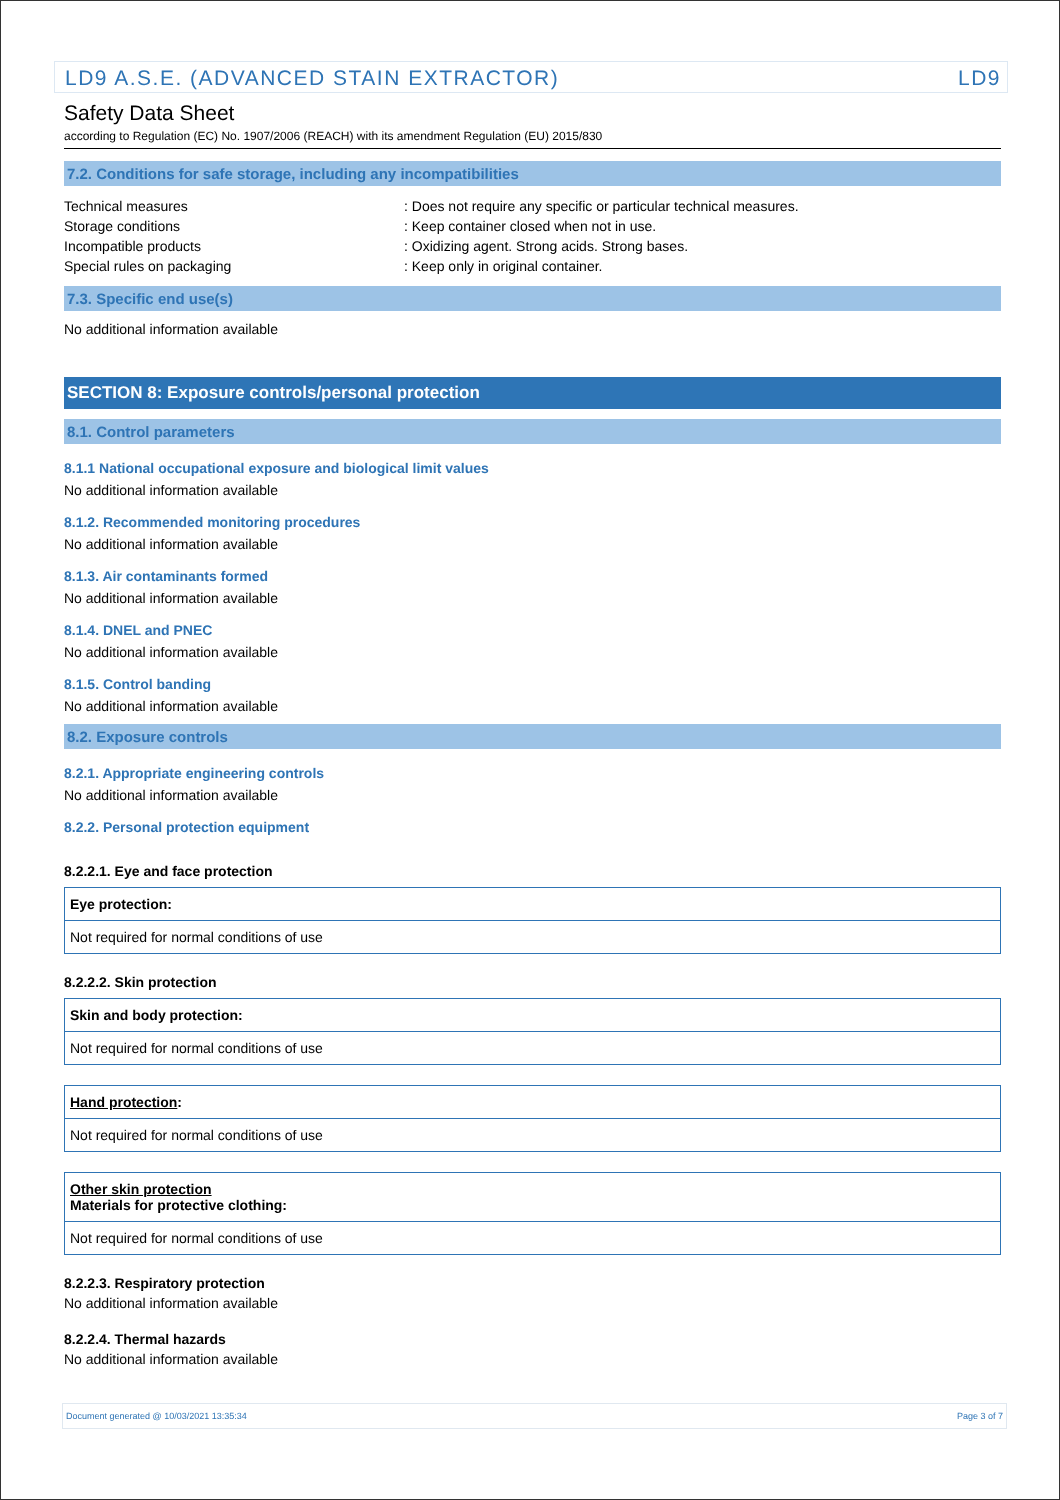LD9 A.S.E. (ADVANCED STAIN EXTRACTOR) LD9
Safety Data Sheet
according to Regulation (EC) No. 1907/2006 (REACH) with its amendment Regulation (EU) 2015/830
7.2. Conditions for safe storage, including any incompatibilities
| Technical measures | : Does not require any specific or particular technical measures. |
| Storage conditions | : Keep container closed when not in use. |
| Incompatible products | : Oxidizing agent. Strong acids. Strong bases. |
| Special rules on packaging | : Keep only in original container. |
7.3. Specific end use(s)
No additional information available
SECTION 8: Exposure controls/personal protection
8.1. Control parameters
8.1.1 National occupational exposure and biological limit values
No additional information available
8.1.2. Recommended monitoring procedures
No additional information available
8.1.3. Air contaminants formed
No additional information available
8.1.4. DNEL and PNEC
No additional information available
8.1.5. Control banding
No additional information available
8.2. Exposure controls
8.2.1. Appropriate engineering controls
No additional information available
8.2.2. Personal protection equipment
8.2.2.1. Eye and face protection
Eye protection:
Not required for normal conditions of use
8.2.2.2. Skin protection
Skin and body protection:
Not required for normal conditions of use
Hand protection:
Not required for normal conditions of use
Other skin protection
Materials for protective clothing:
Not required for normal conditions of use
8.2.2.3. Respiratory protection
No additional information available
8.2.2.4. Thermal hazards
No additional information available
Document generated @ 10/03/2021 13:35:34 Page 3 of 7